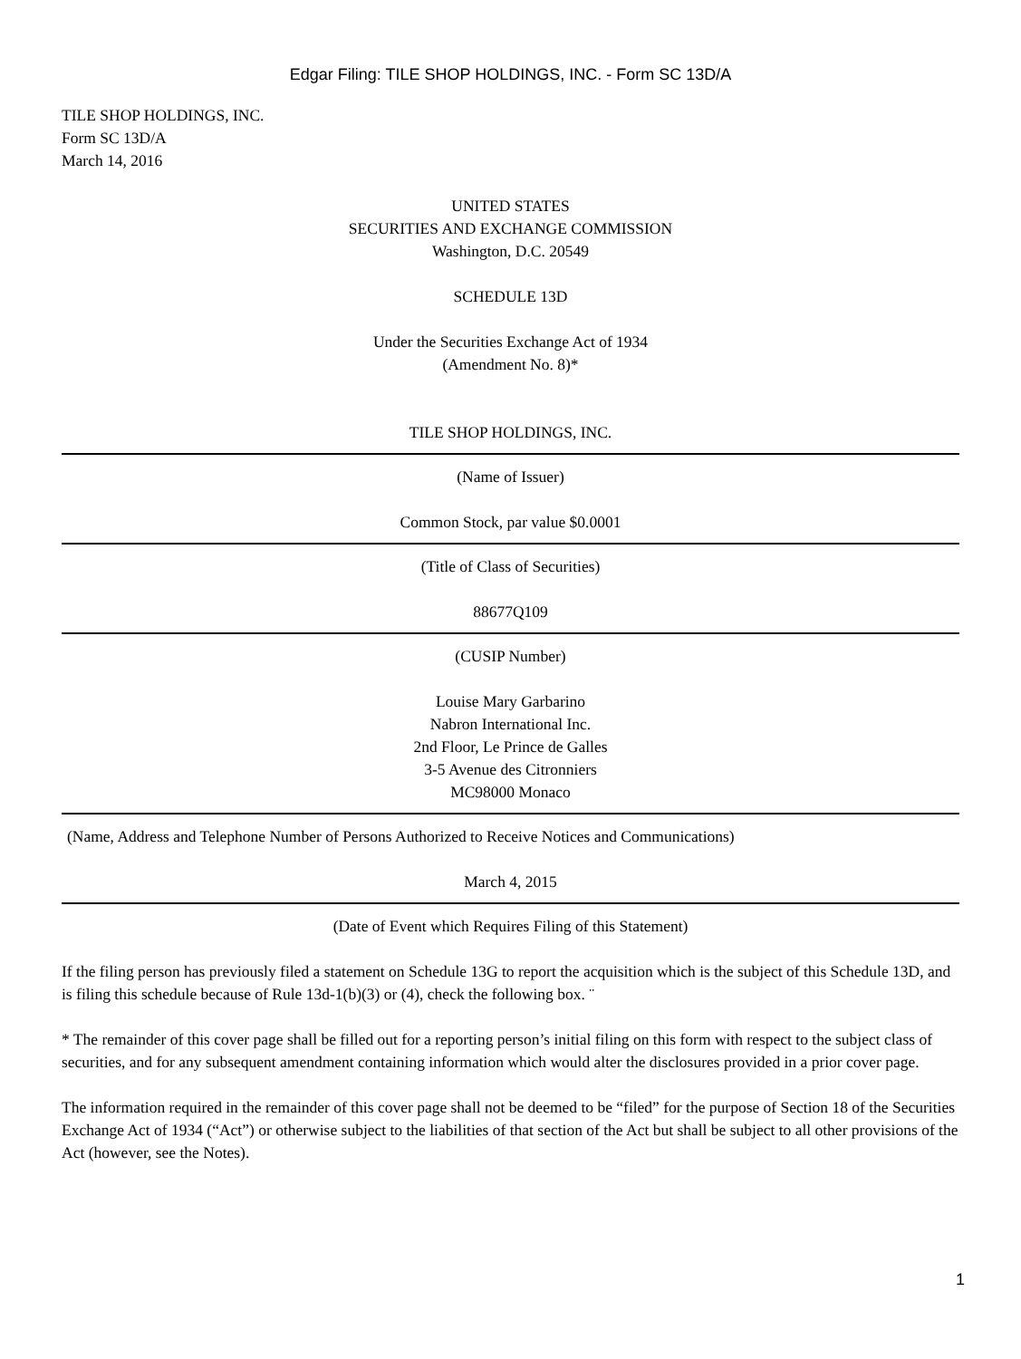Edgar Filing: TILE SHOP HOLDINGS, INC. - Form SC 13D/A
TILE SHOP HOLDINGS, INC.
Form SC 13D/A
March 14, 2016
UNITED STATES
SECURITIES AND EXCHANGE COMMISSION
Washington, D.C. 20549
SCHEDULE 13D
Under the Securities Exchange Act of 1934
(Amendment No. 8)*
TILE SHOP HOLDINGS, INC.
(Name of Issuer)
Common Stock, par value $0.0001
(Title of Class of Securities)
88677Q109
(CUSIP Number)
Louise Mary Garbarino
Nabron International Inc.
2nd Floor, Le Prince de Galles
3-5 Avenue des Citronniers
MC98000 Monaco
(Name, Address and Telephone Number of Persons Authorized to Receive Notices and Communications)
March 4, 2015
(Date of Event which Requires Filing of this Statement)
If the filing person has previously filed a statement on Schedule 13G to report the acquisition which is the subject of this Schedule 13D, and is filing this schedule because of Rule 13d-1(b)(3) or (4), check the following box. ¨
* The remainder of this cover page shall be filled out for a reporting person’s initial filing on this form with respect to the subject class of securities, and for any subsequent amendment containing information which would alter the disclosures provided in a prior cover page.
The information required in the remainder of this cover page shall not be deemed to be “filed” for the purpose of Section 18 of the Securities Exchange Act of 1934 (“Act”) or otherwise subject to the liabilities of that section of the Act but shall be subject to all other provisions of the Act (however, see the Notes).
1